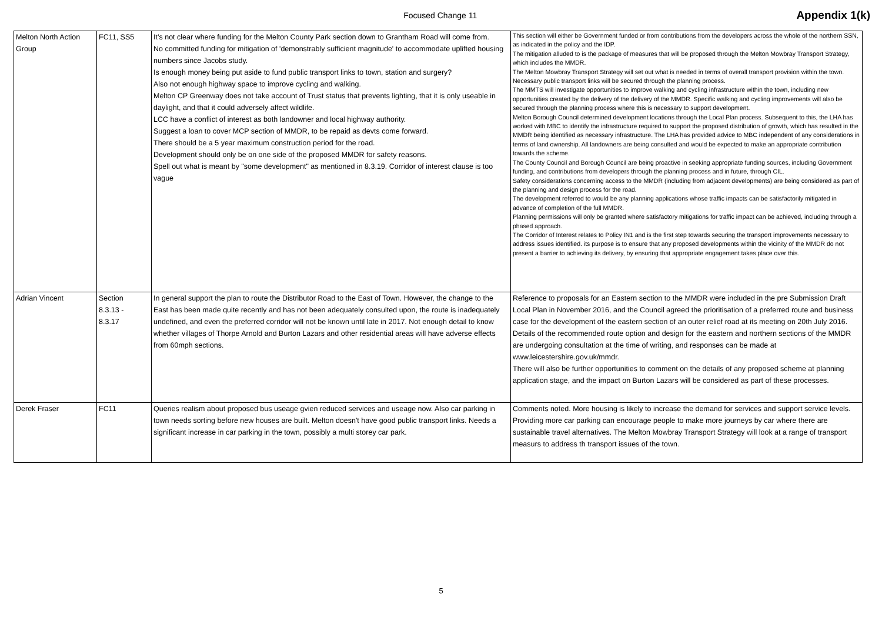Focused Change 11
Appendix 1(k)
| Melton North Action Group | FC11, SS5 | It’s not clear where funding for the Melton County Park section down to Grantham Road will come from. No committed funding for mitigation of 'demonstrably sufficient magnitude' to accommodate uplifted housing numbers since Jacobs study. Is enough money being put aside to fund public transport links to town, station and surgery? Also not enough highway space to improve cycling and walking. Melton CP Greenway does not take account of Trust status that prevents lighting, that it is only useable in daylight, and that it could adversely affect wildlife. LCC have a conflict of interest as both landowner and local highway authority. Suggest a loan to cover MCP section of MMDR, to be repaid as devts come forward. There should be a 5 year maximum construction period for the road. Development should only be on one side of the proposed MMDR for safety reasons. Spell out what is meant by "some development" as mentioned in 8.3.19. Corridor of interest clause is too vague | This section will either be Government funded or from contributions from the developers across the whole of the northern SSN, as indicated in the policy and the IDP. The mitigation alluded to is the package of measures that will be proposed through the Melton Mowbray Transport Strategy, which includes the MMDR. The Melton Mowbray Transport Strategy will set out what is needed in terms of overall transport provision within the town. Necessary public transport links will be secured through the planning process. The MMTS will investigate opportunities to improve walking and cycling infrastructure within the town, including new opportunities created by the delivery of the delivery of the MMDR. Specific walking and cycling improvements will also be secured through the planning process where this is necessary to support development. Melton Borough Council determined development locations through the Local Plan process. Subsequent to this, the LHA has worked with MBC to identify the infrastructure required to support the proposed distribution of growth, which has resulted in the MMDR being identified as necessary infrastructure. The LHA has provided advice to MBC independent of any considerations in terms of land ownership. All landowners are being consulted and would be expected to make an appropriate contribution towards the scheme. The County Council and Borough Council are being proactive in seeking appropriate funding sources, including Government funding, and contributions from developers through the planning process and in future, through CIL. Safety considerations concerning access to the MMDR (including from adjacent developments) are being considered as part of the planning and design process for the road. The development referred to would be any planning applications whose traffic impacts can be satisfactorily mitigated in advance of completion of the full MMDR. Planning permissions will only be granted where satisfactory mitigations for traffic impact can be achieved, including through a phased approach. The Corridor of Interest relates to Policy IN1 and is the first step towards securing the transport improvements necessary to address issues identified. its purpose is to ensure that any proposed developments within the vicinity of the MMDR do not present a barrier to achieving its delivery, by ensuring that appropriate engagement takes place over this. |
| Adrian Vincent | Section 8.3.13 - 8.3.17 | In general support the plan to route the Distributor Road to the East of Town. However, the change to the East has been made quite recently and has not been adequately consulted upon, the route is inadequately undefined, and even the preferred corridor will not be known until late in 2017. Not enough detail to know whether villages of Thorpe Arnold and Burton Lazars and other residential areas will have adverse effects from 60mph sections. | Reference to proposals for an Eastern section to the MMDR were included in the pre Submission Draft Local Plan in November 2016, and the Council agreed the prioritisation of a preferred route and business case for the development of the eastern section of an outer relief road at its meeting on 20th July 2016. Details of the recommended route option and design for the eastern and northern sections of the MMDR are undergoing consultation at the time of writing, and responses can be made at www.leicestershire.gov.uk/mmdr. There will also be further opportunities to comment on the details of any proposed scheme at planning application stage, and the impact on Burton Lazars will be considered as part of these processes. |
| Derek Fraser | FC11 | Queries realism about proposed bus useage gvien reduced services and useage now. Also car parking in town needs sorting before new houses are built. Melton doesn't have good public transport links. Needs a significant increase in car parking in the town, possibly a multi storey car park. | Comments noted. More housing is likely to increase the demand for services and support service levels. Providing more car parking can encourage people to make more journeys by car where there are sustainable travel alternatives. The Melton Mowbray Transport Strategy will look at a range of transport measurs to address th transport issues of the town. |
5